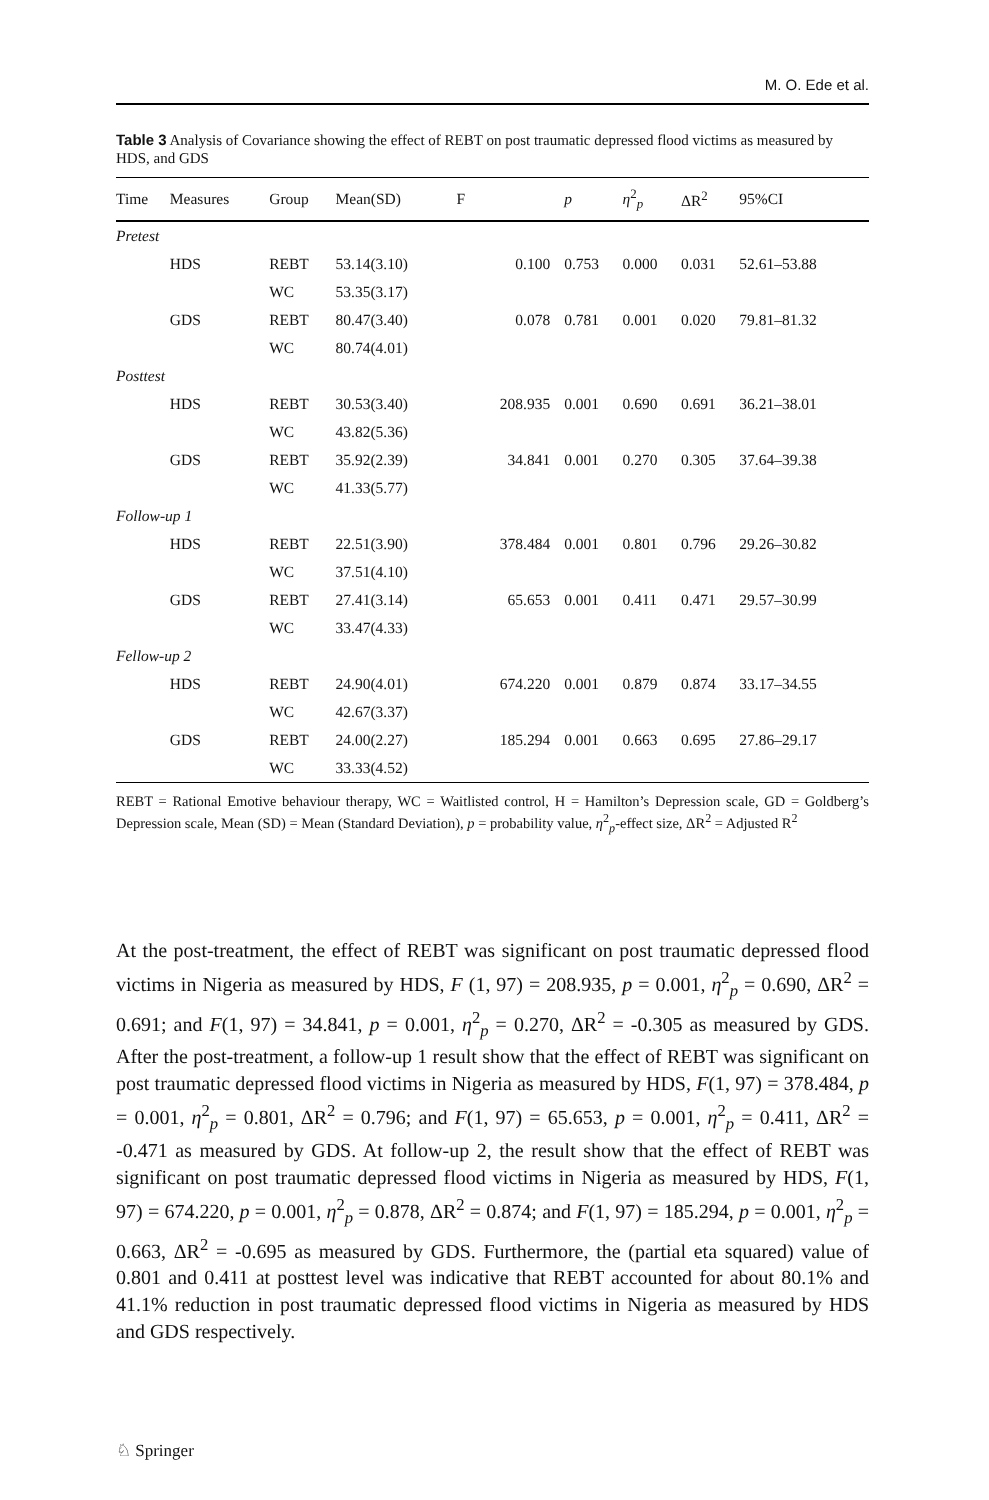M. O. Ede et al.
Table 3 Analysis of Covariance showing the effect of REBT on post traumatic depressed flood victims as measured by HDS, and GDS
| Time | Measures | Group | Mean(SD) | F | p | η<sup>2</sup><sub>p</sub> | ΔR<sup>2</sup> | 95%CI |
| --- | --- | --- | --- | --- | --- | --- | --- | --- |
| Pretest | | | | | | | | |
| | HDS | REBT | 53.14(3.10) | 0.100 | 0.753 | 0.000 | 0.031 | 52.61–53.88 |
| | | WC | 53.35(3.17) | | | | | |
| | GDS | REBT | 80.47(3.40) | 0.078 | 0.781 | 0.001 | 0.020 | 79.81–81.32 |
| | | WC | 80.74(4.01) | | | | | |
| Posttest | | | | | | | | |
| | HDS | REBT | 30.53(3.40) | 208.935 | 0.001 | 0.690 | 0.691 | 36.21–38.01 |
| | | WC | 43.82(5.36) | | | | | |
| | GDS | REBT | 35.92(2.39) | 34.841 | 0.001 | 0.270 | 0.305 | 37.64–39.38 |
| | | WC | 41.33(5.77) | | | | | |
| Follow-up 1 | | | | | | | | |
| | HDS | REBT | 22.51(3.90) | 378.484 | 0.001 | 0.801 | 0.796 | 29.26–30.82 |
| | | WC | 37.51(4.10) | | | | | |
| | GDS | REBT | 27.41(3.14) | 65.653 | 0.001 | 0.411 | 0.471 | 29.57–30.99 |
| | | WC | 33.47(4.33) | | | | | |
| Fellow-up 2 | | | | | | | | |
| | HDS | REBT | 24.90(4.01) | 674.220 | 0.001 | 0.879 | 0.874 | 33.17–34.55 |
| | | WC | 42.67(3.37) | | | | | |
| | GDS | REBT | 24.00(2.27) | 185.294 | 0.001 | 0.663 | 0.695 | 27.86–29.17 |
| | | WC | 33.33(4.52) | | | | | |
REBT = Rational Emotive behaviour therapy, WC = Waitlisted control, H = Hamilton’s Depression scale, GD = Goldberg’s Depression scale, Mean (SD) = Mean (Standard Deviation), p = probability value, η<sup>2</sup><sub>p</sub>-effect size, ΔR<sup>2</sup> = Adjusted R<sup>2</sup>
At the post-treatment, the effect of REBT was significant on post traumatic depressed flood victims in Nigeria as measured by HDS, F (1, 97) = 208.935, p = 0.001, η<sup>2</sup><sub>p</sub> = 0.690, ΔR<sup>2</sup> = 0.691; and F(1, 97) = 34.841, p = 0.001, η<sup>2</sup><sub>p</sub> = 0.270, ΔR<sup>2</sup> = -0.305 as measured by GDS. After the post-treatment, a follow-up 1 result show that the effect of REBT was significant on post traumatic depressed flood victims in Nigeria as measured by HDS, F(1, 97) = 378.484, p = 0.001, η<sup>2</sup><sub>p</sub> = 0.801, ΔR<sup>2</sup> = 0.796; and F(1, 97) = 65.653, p = 0.001, η<sup>2</sup><sub>p</sub> = 0.411, ΔR<sup>2</sup> = -0.471 as measured by GDS. At follow-up 2, the result show that the effect of REBT was significant on post traumatic depressed flood victims in Nigeria as measured by HDS, F(1, 97) = 674.220, p = 0.001, η<sup>2</sup><sub>p</sub> = 0.878, ΔR<sup>2</sup> = 0.874; and F(1, 97) = 185.294, p = 0.001, η<sup>2</sup><sub>p</sub> = 0.663, ΔR<sup>2</sup> = -0.695 as measured by GDS. Furthermore, the (partial eta squared) value of 0.801 and 0.411 at posttest level was indicative that REBT accounted for about 80.1% and 41.1% reduction in post traumatic depressed flood victims in Nigeria as measured by HDS and GDS respectively.
♘ Springer